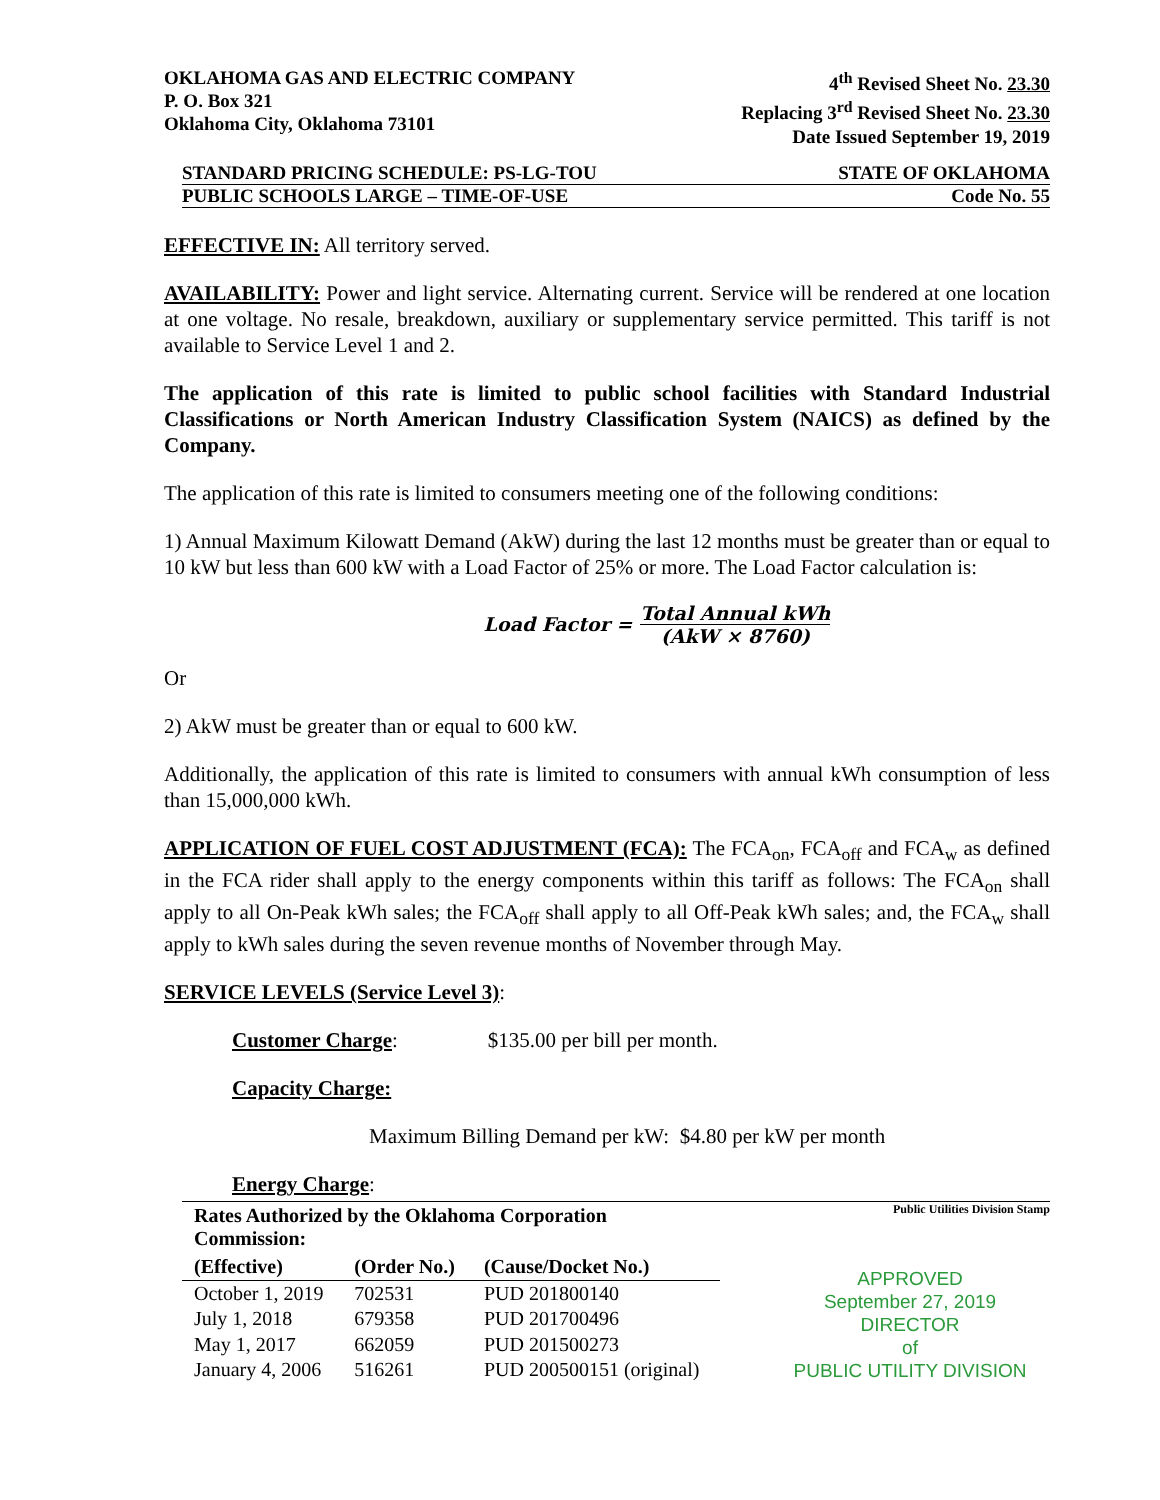OKLAHOMA GAS AND ELECTRIC COMPANY
P. O. Box 321
Oklahoma City, Oklahoma 73101
4<sup>th</sup> Revised Sheet No. 23.30
Replacing 3<sup>rd</sup> Revised Sheet No. 23.30
Date Issued September 19, 2019
STANDARD PRICING SCHEDULE: PS-LG-TOU
STATE OF OKLAHOMA
PUBLIC SCHOOLS LARGE – TIME-OF-USE
Code No. 55
EFFECTIVE IN: All territory served.
AVAILABILITY: Power and light service. Alternating current. Service will be rendered at one location at one voltage. No resale, breakdown, auxiliary or supplementary service permitted. This tariff is not available to Service Level 1 and 2.
The application of this rate is limited to public school facilities with Standard Industrial Classifications or North American Industry Classification System (NAICS) as defined by the Company.
The application of this rate is limited to consumers meeting one of the following conditions:
1) Annual Maximum Kilowatt Demand (AkW) during the last 12 months must be greater than or equal to 10 kW but less than 600 kW with a Load Factor of 25% or more. The Load Factor calculation is:
Load Factor = Total Annual kWh (AkW × 8760)
Or
2) AkW must be greater than or equal to 600 kW.
Additionally, the application of this rate is limited to consumers with annual kWh consumption of less than 15,000,000 kWh.
APPLICATION OF FUEL COST ADJUSTMENT (FCA): The FCA<sub>on</sub>, FCA<sub>off</sub> and FCA<sub>w</sub> as defined in the FCA rider shall apply to the energy components within this tariff as follows: The FCA<sub>on</sub> shall apply to all On-Peak kWh sales; the FCA<sub>off</sub> shall apply to all Off-Peak kWh sales; and, the FCA<sub>w</sub> shall apply to kWh sales during the seven revenue months of November through May.
SERVICE LEVELS (Service Level 3):
Customer Charge: $135.00 per bill per month.
Capacity Charge:
Maximum Billing Demand per kW: $4.80 per kW per month
Energy Charge:
| Rates Authorized by the Oklahoma Corporation Commission: | | |
| --- | --- | --- |
| (Effective) | (Order No.) | (Cause/Docket No.) |
| October 1, 2019 | 702531 | PUD 201800140 |
| July 1, 2018 | 679358 | PUD 201700496 |
| May 1, 2017 | 662059 | PUD 201500273 |
| January 4, 2006 | 516261 | PUD 200500151 (original) |
Public Utilities Division Stamp
APPROVED
September 27, 2019
DIRECTOR
of
PUBLIC UTILITY DIVISION